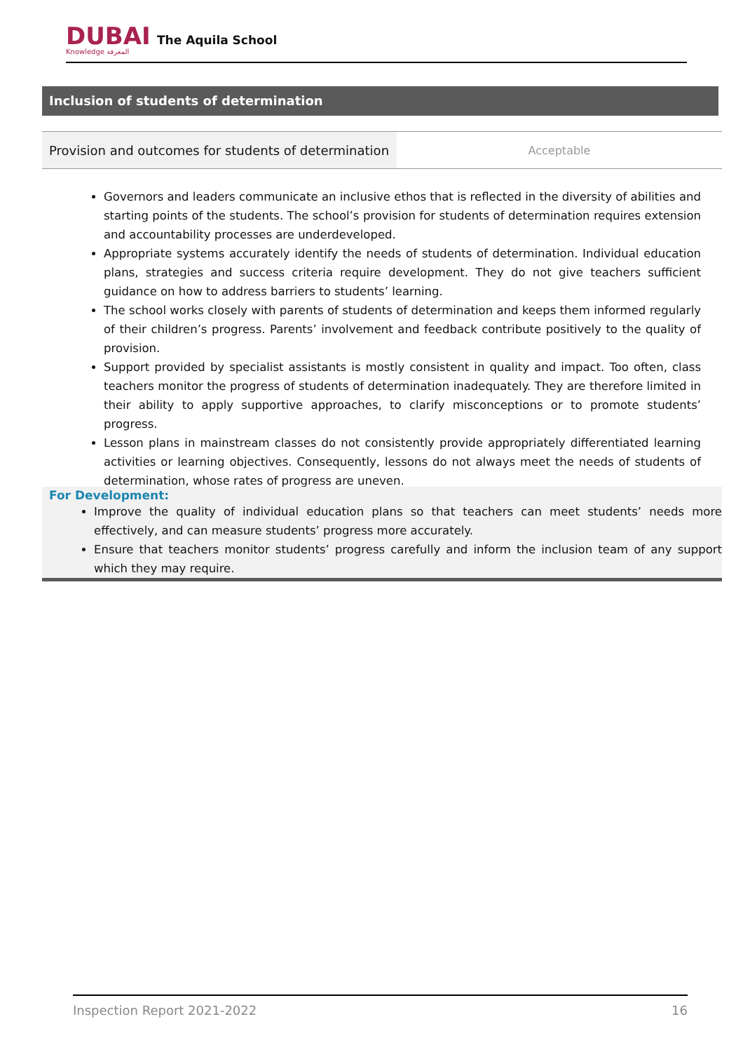DUBAI
Knowledge المعرفة
The Aquila School
Inclusion of students of determination
| Provision and outcomes for students of determination | Acceptable |
Governors and leaders communicate an inclusive ethos that is reflected in the diversity of abilities and starting points of the students. The school’s provision for students of determination requires extension and accountability processes are underdeveloped.
Appropriate systems accurately identify the needs of students of determination. Individual education plans, strategies and success criteria require development. They do not give teachers sufficient guidance on how to address barriers to students’ learning.
The school works closely with parents of students of determination and keeps them informed regularly of their children’s progress. Parents’ involvement and feedback contribute positively to the quality of provision.
Support provided by specialist assistants is mostly consistent in quality and impact. Too often, class teachers monitor the progress of students of determination inadequately. They are therefore limited in their ability to apply supportive approaches, to clarify misconceptions or to promote students’ progress.
Lesson plans in mainstream classes do not consistently provide appropriately differentiated learning activities or learning objectives. Consequently, lessons do not always meet the needs of students of determination, whose rates of progress are uneven.
For Development:
Improve the quality of individual education plans so that teachers can meet students’ needs more effectively, and can measure students’ progress more accurately.
Ensure that teachers monitor students’ progress carefully and inform the inclusion team of any support which they may require.
Inspection Report 2021-2022 16